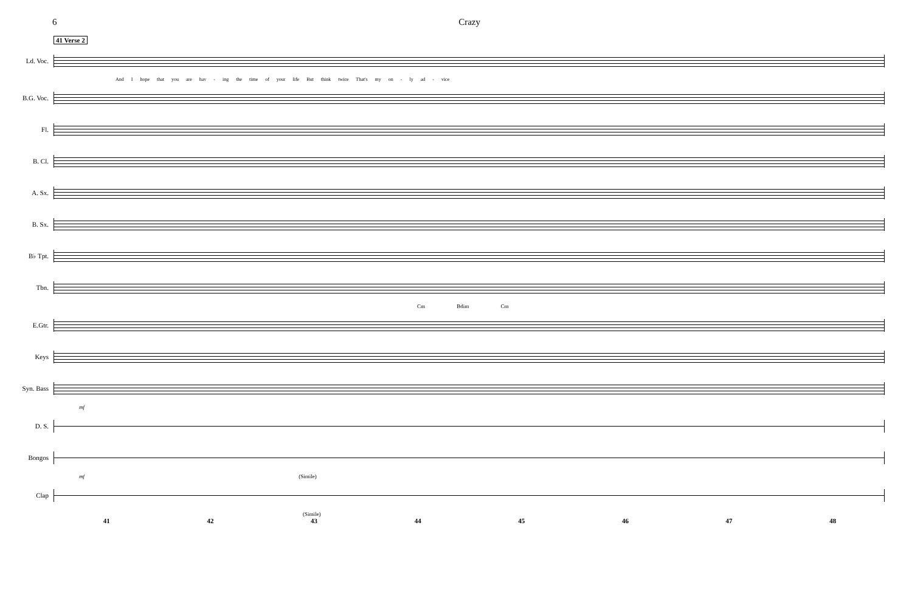6 Crazy
41 Verse 2
Ld. Voc.
And I hope that you are hav - ing the time of your life But think twice That's my on - ly ad - vice
B.G. Voc.
Fl.
B. Cl.
A. Sx.
B. Sx.
B♭ Tpt.
Tbn.
Cm Bdim Cm
E.Gtr.
Keys
Syn. Bass
mf
D. S.
Bongos
mf (Simile)
Clap
(Simile)
41 42 43 44 45 46 47 48